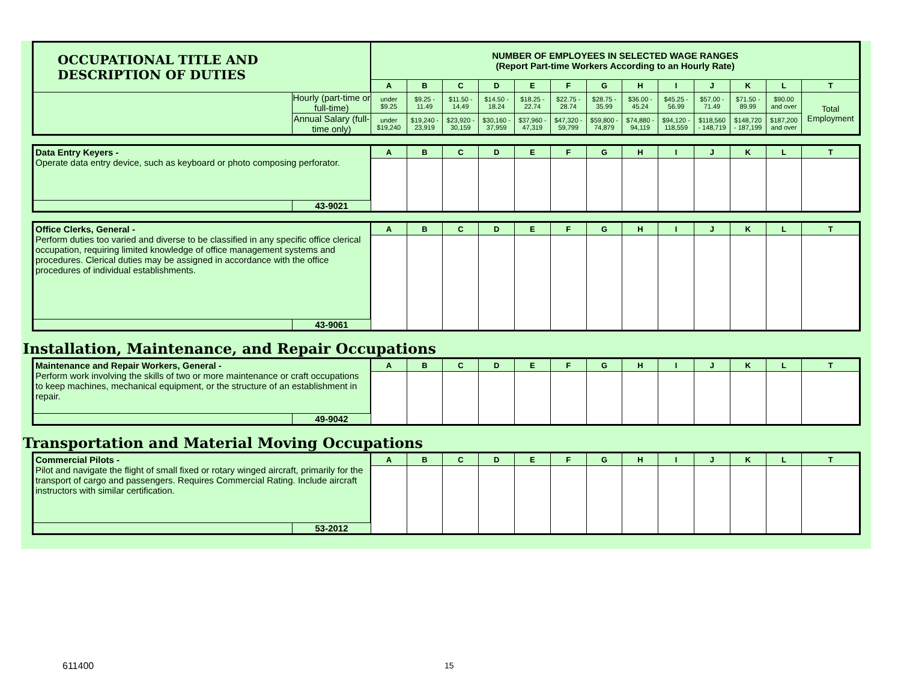| OCCUPATIONAL TITLE AND DESCRIPTION OF DUTIES | | NUMBER OF EMPLOYEES IN SELECTED WAGE RANGES (Report Part-time Workers According to an Hourly Rate) | | | | | | | | | | | | |
| | | A | B | C | D | E | F | G | H | I | J | K | L | T |
| | Hourly (part-time or full-time) | under $9.25 | $9.25 - 11.49 | $11.50 - 14.49 | $14.50 - 18.24 | $18.25 - 22.74 | $22.75 - 28.74 | $28.75 - 35.99 | $36.00 - 45.24 | $45.25 - 56.99 | $57.00 - 71.49 | $71.50 - 89.99 | $90.00 and over | Total Employment |
| | Annual Salary (full-time only) | under $19,240 | $19,240 - 23,919 | $23,920 - 30,159 | $30,160 - 37,959 | $37,960 - 47,319 | $47,320 - 59,799 | $59,800 - 74,879 | $74,880 - 94,119 | $94,120 - 118,559 | $118,560 - 148,719 | $148,720 - 187,199 | $187,200 and over | |
| Data Entry Keyers - Operate data entry device, such as keyboard or photo composing perforator. | | A | B | C | D | E | F | G | H | I | J | K | L | T |
| | 43-9021 | | | | | | | | | | | | | |
| Office Clerks, General - Perform duties too varied and diverse to be classified in any specific office clerical occupation, requiring limited knowledge of office management systems and procedures. Clerical duties may be assigned in accordance with the office procedures of individual establishments. | | A | B | C | D | E | F | G | H | I | J | K | L | T |
| | 43-9061 | | | | | | | | | | | | | |
Installation, Maintenance, and Repair Occupations
| Maintenance and Repair Workers, General - Perform work involving the skills of two or more maintenance or craft occupations to keep machines, mechanical equipment, or the structure of an establishment in repair. | | A | B | C | D | E | F | G | H | I | J | K | L | T |
| | 49-9042 | | | | | | | | | | | | | |
Transportation and Material Moving Occupations
| Commercial Pilots - Pilot and navigate the flight of small fixed or rotary winged aircraft, primarily for the transport of cargo and passengers. Requires Commercial Rating. Include aircraft instructors with similar certification. | | A | B | C | D | E | F | G | H | I | J | K | L | T |
| | 53-2012 | | | | | | | | | | | | | |
611400 15